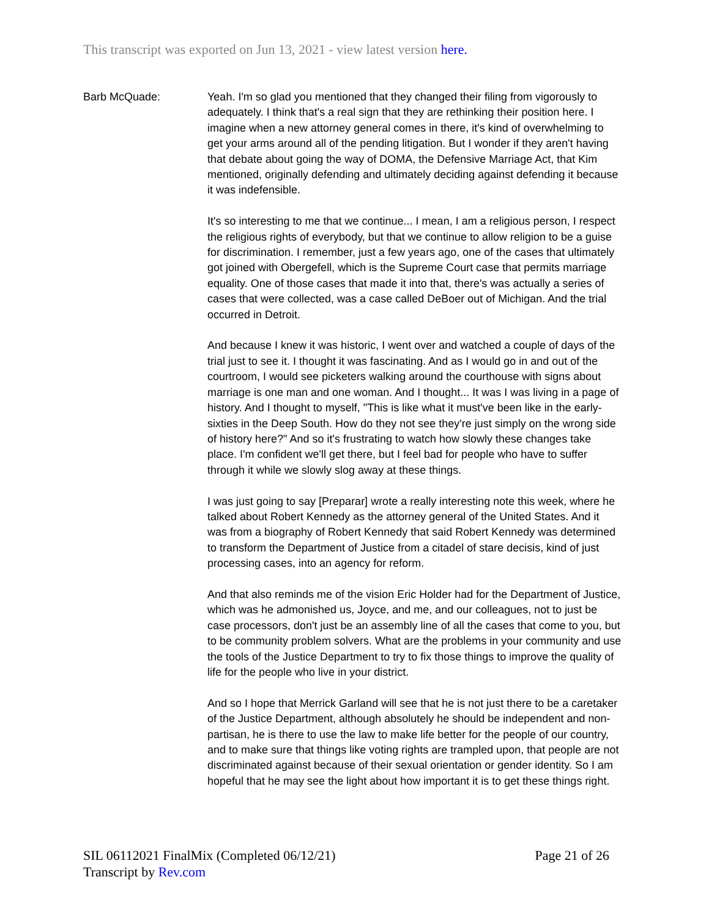This transcript was exported on Jun 13, 2021 - view latest version here.
Barb McQuade: Yeah. I'm so glad you mentioned that they changed their filing from vigorously to adequately. I think that's a real sign that they are rethinking their position here. I imagine when a new attorney general comes in there, it's kind of overwhelming to get your arms around all of the pending litigation. But I wonder if they aren't having that debate about going the way of DOMA, the Defensive Marriage Act, that Kim mentioned, originally defending and ultimately deciding against defending it because it was indefensible.
It's so interesting to me that we continue... I mean, I am a religious person, I respect the religious rights of everybody, but that we continue to allow religion to be a guise for discrimination. I remember, just a few years ago, one of the cases that ultimately got joined with Obergefell, which is the Supreme Court case that permits marriage equality. One of those cases that made it into that, there's was actually a series of cases that were collected, was a case called DeBoer out of Michigan. And the trial occurred in Detroit.
And because I knew it was historic, I went over and watched a couple of days of the trial just to see it. I thought it was fascinating. And as I would go in and out of the courtroom, I would see picketers walking around the courthouse with signs about marriage is one man and one woman. And I thought... It was I was living in a page of history. And I thought to myself, "This is like what it must've been like in the early-sixties in the Deep South. How do they not see they're just simply on the wrong side of history here?" And so it's frustrating to watch how slowly these changes take place. I'm confident we'll get there, but I feel bad for people who have to suffer through it while we slowly slog away at these things.
I was just going to say [Preparar] wrote a really interesting note this week, where he talked about Robert Kennedy as the attorney general of the United States. And it was from a biography of Robert Kennedy that said Robert Kennedy was determined to transform the Department of Justice from a citadel of stare decisis, kind of just processing cases, into an agency for reform.
And that also reminds me of the vision Eric Holder had for the Department of Justice, which was he admonished us, Joyce, and me, and our colleagues, not to just be case processors, don't just be an assembly line of all the cases that come to you, but to be community problem solvers. What are the problems in your community and use the tools of the Justice Department to try to fix those things to improve the quality of life for the people who live in your district.
And so I hope that Merrick Garland will see that he is not just there to be a caretaker of the Justice Department, although absolutely he should be independent and non-partisan, he is there to use the law to make life better for the people of our country, and to make sure that things like voting rights are trampled upon, that people are not discriminated against because of their sexual orientation or gender identity. So I am hopeful that he may see the light about how important it is to get these things right.
Page 21 of 26 SIL 06112021 FinalMix (Completed 06/12/21)
Transcript by Rev.com